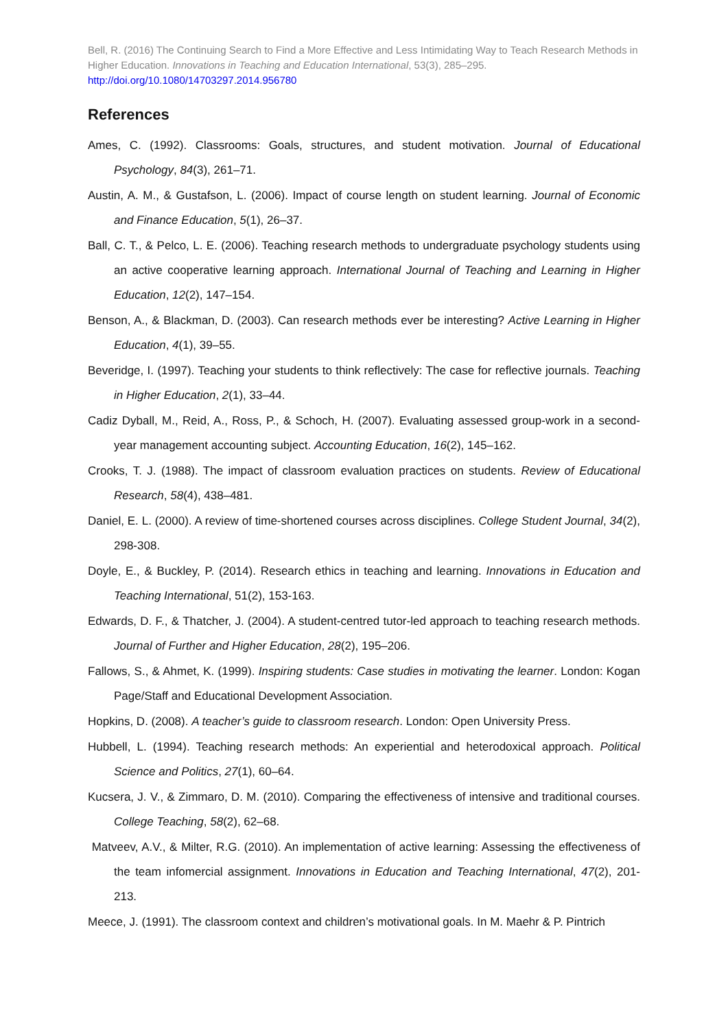Bell, R. (2016) The Continuing Search to Find a More Effective and Less Intimidating Way to Teach Research Methods in Higher Education. Innovations in Teaching and Education International, 53(3), 285–295.
http://doi.org/10.1080/14703297.2014.956780
References
Ames, C. (1992). Classrooms: Goals, structures, and student motivation. Journal of Educational Psychology, 84(3), 261–71.
Austin, A. M., & Gustafson, L. (2006). Impact of course length on student learning. Journal of Economic and Finance Education, 5(1), 26–37.
Ball, C. T., & Pelco, L. E. (2006). Teaching research methods to undergraduate psychology students using an active cooperative learning approach. International Journal of Teaching and Learning in Higher Education, 12(2), 147–154.
Benson, A., & Blackman, D. (2003). Can research methods ever be interesting? Active Learning in Higher Education, 4(1), 39–55.
Beveridge, I. (1997). Teaching your students to think reflectively: The case for reflective journals. Teaching in Higher Education, 2(1), 33–44.
Cadiz Dyball, M., Reid, A., Ross, P., & Schoch, H. (2007). Evaluating assessed group-work in a second-year management accounting subject. Accounting Education, 16(2), 145–162.
Crooks, T. J. (1988). The impact of classroom evaluation practices on students. Review of Educational Research, 58(4), 438–481.
Daniel, E. L. (2000). A review of time-shortened courses across disciplines. College Student Journal, 34(2), 298-308.
Doyle, E., & Buckley, P. (2014). Research ethics in teaching and learning. Innovations in Education and Teaching International, 51(2), 153-163.
Edwards, D. F., & Thatcher, J. (2004). A student-centred tutor-led approach to teaching research methods. Journal of Further and Higher Education, 28(2), 195–206.
Fallows, S., & Ahmet, K. (1999). Inspiring students: Case studies in motivating the learner. London: Kogan Page/Staff and Educational Development Association.
Hopkins, D. (2008). A teacher’s guide to classroom research. London: Open University Press.
Hubbell, L. (1994). Teaching research methods: An experiential and heterodoxical approach. Political Science and Politics, 27(1), 60–64.
Kucsera, J. V., & Zimmaro, D. M. (2010). Comparing the effectiveness of intensive and traditional courses. College Teaching, 58(2), 62–68.
Matveev, A.V., & Milter, R.G. (2010). An implementation of active learning: Assessing the effectiveness of the team infomercial assignment. Innovations in Education and Teaching International, 47(2), 201-213.
Meece, J. (1991). The classroom context and children’s motivational goals. In M. Maehr & P. Pintrich